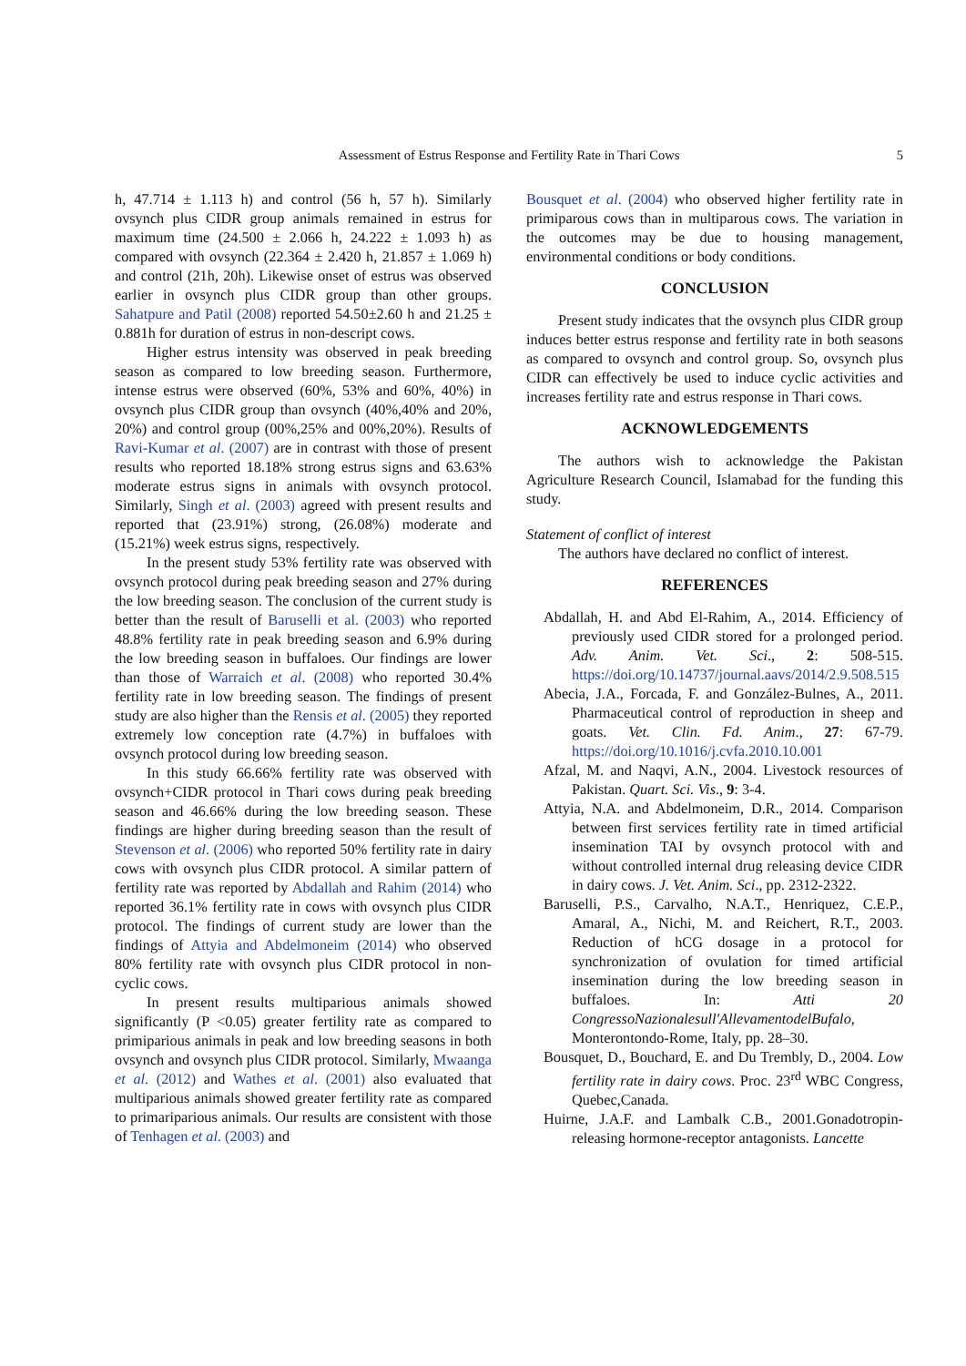Assessment of Estrus Response and Fertility Rate in Thari Cows 5
h, 47.714 ± 1.113 h) and control (56 h, 57 h). Similarly ovsynch plus CIDR group animals remained in estrus for maximum time (24.500 ± 2.066 h, 24.222 ± 1.093 h) as compared with ovsynch (22.364 ± 2.420 h, 21.857 ± 1.069 h) and control (21h, 20h). Likewise onset of estrus was observed earlier in ovsynch plus CIDR group than other groups. Sahatpure and Patil (2008) reported 54.50±2.60 h and 21.25 ± 0.881h for duration of estrus in non-descript cows.
Higher estrus intensity was observed in peak breeding season as compared to low breeding season. Furthermore, intense estrus were observed (60%, 53% and 60%, 40%) in ovsynch plus CIDR group than ovsynch (40%,40% and 20%, 20%) and control group (00%,25% and 00%,20%). Results of Ravi-Kumar et al. (2007) are in contrast with those of present results who reported 18.18% strong estrus signs and 63.63% moderate estrus signs in animals with ovsynch protocol. Similarly, Singh et al. (2003) agreed with present results and reported that (23.91%) strong, (26.08%) moderate and (15.21%) week estrus signs, respectively.
In the present study 53% fertility rate was observed with ovsynch protocol during peak breeding season and 27% during the low breeding season. The conclusion of the current study is better than the result of Baruselli et al. (2003) who reported 48.8% fertility rate in peak breeding season and 6.9% during the low breeding season in buffaloes. Our findings are lower than those of Warraich et al. (2008) who reported 30.4% fertility rate in low breeding season. The findings of present study are also higher than the Rensis et al. (2005) they reported extremely low conception rate (4.7%) in buffaloes with ovsynch protocol during low breeding season.
In this study 66.66% fertility rate was observed with ovsynch+CIDR protocol in Thari cows during peak breeding season and 46.66% during the low breeding season. These findings are higher during breeding season than the result of Stevenson et al. (2006) who reported 50% fertility rate in dairy cows with ovsynch plus CIDR protocol. A similar pattern of fertility rate was reported by Abdallah and Rahim (2014) who reported 36.1% fertility rate in cows with ovsynch plus CIDR protocol. The findings of current study are lower than the findings of Attyia and Abdelmoneim (2014) who observed 80% fertility rate with ovsynch plus CIDR protocol in non-cyclic cows.
In present results multiparious animals showed significantly (P <0.05) greater fertility rate as compared to primiparious animals in peak and low breeding seasons in both ovsynch and ovsynch plus CIDR protocol. Similarly, Mwaanga et al. (2012) and Wathes et al. (2001) also evaluated that multiparious animals showed greater fertility rate as compared to primariparious animals. Our results are consistent with those of Tenhagen et al. (2003) and
Bousquet et al. (2004) who observed higher fertility rate in primiparous cows than in multiparous cows. The variation in the outcomes may be due to housing management, environmental conditions or body conditions.
CONCLUSION
Present study indicates that the ovsynch plus CIDR group induces better estrus response and fertility rate in both seasons as compared to ovsynch and control group. So, ovsynch plus CIDR can effectively be used to induce cyclic activities and increases fertility rate and estrus response in Thari cows.
ACKNOWLEDGEMENTS
The authors wish to acknowledge the Pakistan Agriculture Research Council, Islamabad for the funding this study.
Statement of conflict of interest
The authors have declared no conflict of interest.
REFERENCES
Abdallah, H. and Abd El-Rahim, A., 2014. Efficiency of previously used CIDR stored for a prolonged period. Adv. Anim. Vet. Sci., 2: 508-515. https://doi.org/10.14737/journal.aavs/2014/2.9.508.515
Abecia, J.A., Forcada, F. and González-Bulnes, A., 2011. Pharmaceutical control of reproduction in sheep and goats. Vet. Clin. Fd. Anim., 27: 67-79. https://doi.org/10.1016/j.cvfa.2010.10.001
Afzal, M. and Naqvi, A.N., 2004. Livestock resources of Pakistan. Quart. Sci. Vis., 9: 3-4.
Attyia, N.A. and Abdelmoneim, D.R., 2014. Comparison between first services fertility rate in timed artificial insemination TAI by ovsynch protocol with and without controlled internal drug releasing device CIDR in dairy cows. J. Vet. Anim. Sci., pp. 2312-2322.
Baruselli, P.S., Carvalho, N.A.T., Henriquez, C.E.P., Amaral, A., Nichi, M. and Reichert, R.T., 2003. Reduction of hCG dosage in a protocol for synchronization of ovulation for timed artificial insemination during the low breeding season in buffaloes. In: Atti 20 CongressoNazionalesull'AllevamentodelBufalo, Monterontondo-Rome, Italy, pp. 28–30.
Bousquet, D., Bouchard, E. and Du Trembly, D., 2004. Low fertility rate in dairy cows. Proc. 23<sup>rd</sup> WBC Congress, Quebec,Canada.
Huirne, J.A.F. and Lambalk C.B., 2001.Gonadotropin-releasing hormone-receptor antagonists. Lancette